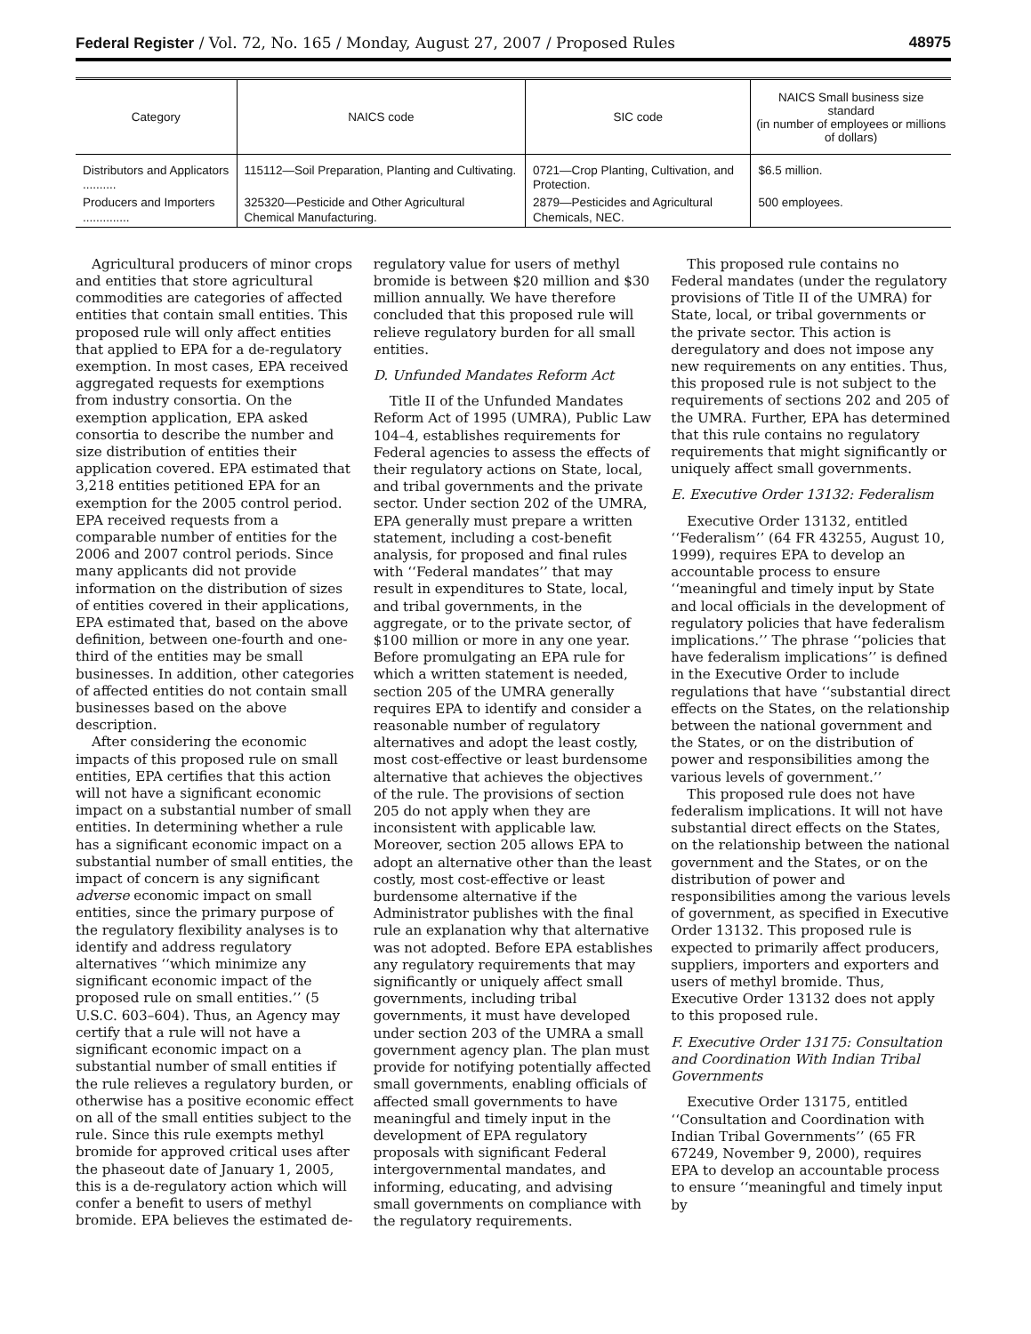Federal Register / Vol. 72, No. 165 / Monday, August 27, 2007 / Proposed Rules 48975
| Category | NAICS code | SIC code | NAICS Small business size standard (in number of employees or millions of dollars) |
| --- | --- | --- | --- |
| Distributors and Applicators .......... | 115112—Soil Preparation, Planting and Cultivating. | 0721—Crop Planting, Cultivation, and Protection. | $6.5 million. |
| Producers and Importers .............. | 325320—Pesticide and Other Agricultural Chemical Manufacturing. | 2879—Pesticides and Agricultural Chemicals, NEC. | 500 employees. |
Agricultural producers of minor crops and entities that store agricultural commodities are categories of affected entities that contain small entities. This proposed rule will only affect entities that applied to EPA for a de-regulatory exemption. In most cases, EPA received aggregated requests for exemptions from industry consortia. On the exemption application, EPA asked consortia to describe the number and size distribution of entities their application covered. EPA estimated that 3,218 entities petitioned EPA for an exemption for the 2005 control period. EPA received requests from a comparable number of entities for the 2006 and 2007 control periods. Since many applicants did not provide information on the distribution of sizes of entities covered in their applications, EPA estimated that, based on the above definition, between one-fourth and one-third of the entities may be small businesses. In addition, other categories of affected entities do not contain small businesses based on the above description.
After considering the economic impacts of this proposed rule on small entities, EPA certifies that this action will not have a significant economic impact on a substantial number of small entities. In determining whether a rule has a significant economic impact on a substantial number of small entities, the impact of concern is any significant adverse economic impact on small entities, since the primary purpose of the regulatory flexibility analyses is to identify and address regulatory alternatives ‘‘which minimize any significant economic impact of the proposed rule on small entities.’’ (5 U.S.C. 603–604). Thus, an Agency may certify that a rule will not have a significant economic impact on a substantial number of small entities if the rule relieves a regulatory burden, or otherwise has a positive economic effect on all of the small entities subject to the rule. Since this rule exempts methyl bromide for approved critical uses after the phaseout date of January 1, 2005, this is a de-regulatory action which will confer a benefit to users of methyl bromide. EPA believes the estimated de-
regulatory value for users of methyl bromide is between $20 million and $30 million annually. We have therefore concluded that this proposed rule will relieve regulatory burden for all small entities.
D. Unfunded Mandates Reform Act
Title II of the Unfunded Mandates Reform Act of 1995 (UMRA), Public Law 104–4, establishes requirements for Federal agencies to assess the effects of their regulatory actions on State, local, and tribal governments and the private sector. Under section 202 of the UMRA, EPA generally must prepare a written statement, including a cost-benefit analysis, for proposed and final rules with ‘‘Federal mandates’’ that may result in expenditures to State, local, and tribal governments, in the aggregate, or to the private sector, of $100 million or more in any one year. Before promulgating an EPA rule for which a written statement is needed, section 205 of the UMRA generally requires EPA to identify and consider a reasonable number of regulatory alternatives and adopt the least costly, most cost-effective or least burdensome alternative that achieves the objectives of the rule. The provisions of section 205 do not apply when they are inconsistent with applicable law. Moreover, section 205 allows EPA to adopt an alternative other than the least costly, most cost-effective or least burdensome alternative if the Administrator publishes with the final rule an explanation why that alternative was not adopted. Before EPA establishes any regulatory requirements that may significantly or uniquely affect small governments, including tribal governments, it must have developed under section 203 of the UMRA a small government agency plan. The plan must provide for notifying potentially affected small governments, enabling officials of affected small governments to have meaningful and timely input in the development of EPA regulatory proposals with significant Federal intergovernmental mandates, and informing, educating, and advising small governments on compliance with the regulatory requirements.
This proposed rule contains no Federal mandates (under the regulatory provisions of Title II of the UMRA) for State, local, or tribal governments or the private sector. This action is deregulatory and does not impose any new requirements on any entities. Thus, this proposed rule is not subject to the requirements of sections 202 and 205 of the UMRA. Further, EPA has determined that this rule contains no regulatory requirements that might significantly or uniquely affect small governments.
E. Executive Order 13132: Federalism
Executive Order 13132, entitled ‘‘Federalism’’ (64 FR 43255, August 10, 1999), requires EPA to develop an accountable process to ensure ‘‘meaningful and timely input by State and local officials in the development of regulatory policies that have federalism implications.’’ The phrase ‘‘policies that have federalism implications’’ is defined in the Executive Order to include regulations that have ‘‘substantial direct effects on the States, on the relationship between the national government and the States, or on the distribution of power and responsibilities among the various levels of government.’’
This proposed rule does not have federalism implications. It will not have substantial direct effects on the States, on the relationship between the national government and the States, or on the distribution of power and responsibilities among the various levels of government, as specified in Executive Order 13132. This proposed rule is expected to primarily affect producers, suppliers, importers and exporters and users of methyl bromide. Thus, Executive Order 13132 does not apply to this proposed rule.
F. Executive Order 13175: Consultation and Coordination With Indian Tribal Governments
Executive Order 13175, entitled ‘‘Consultation and Coordination with Indian Tribal Governments’’ (65 FR 67249, November 9, 2000), requires EPA to develop an accountable process to ensure ‘‘meaningful and timely input by